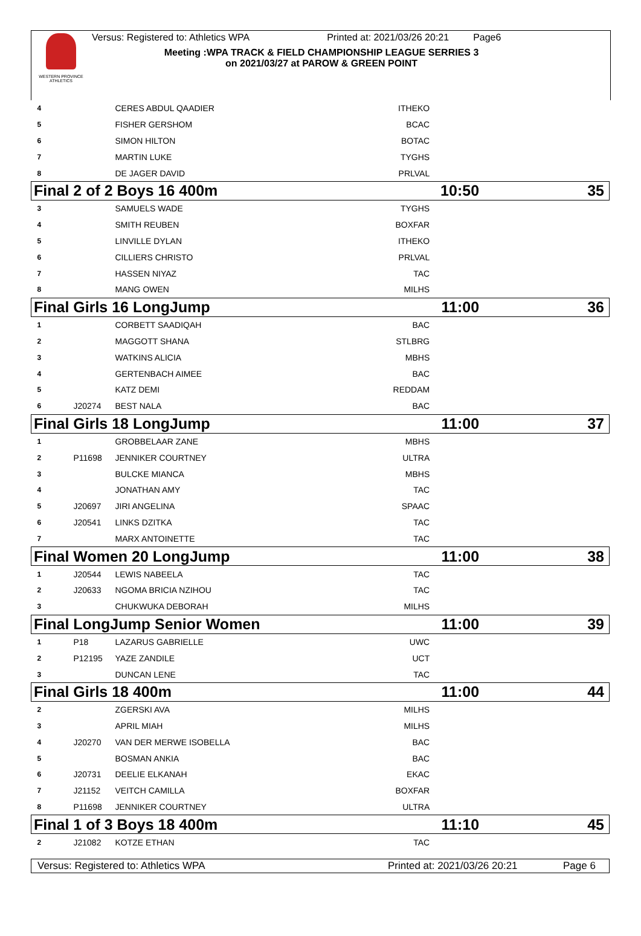WESTERN PROVINCE ATHLETICS
Versus: Registered to: Athletics WPA Printed at: 2021/03/26 20:21 Page6
Meeting :WPA TRACK & FIELD CHAMPIONSHIP LEAGUE SERRIES 3
on 2021/03/27 at PAROW & GREEN POINT
| 4 | | CERES ABDUL QAADIER | ITHEKO | |
| 5 | | FISHER GERSHOM | BCAC | |
| 6 | | SIMON HILTON | BOTAC | |
| 7 | | MARTIN LUKE | TYGHS | |
| 8 | | DE JAGER DAVID | PRLVAL | |
| Final 2 of 2 Boys 16 400m | | | | 10:50 35 |
| 3 | | SAMUELS WADE | TYGHS | |
| 4 | | SMITH REUBEN | BOXFAR | |
| 5 | | LINVILLE DYLAN | ITHEKO | |
| 6 | | CILLIERS CHRISTO | PRLVAL | |
| 7 | | HASSEN NIYAZ | TAC | |
| 8 | | MANG OWEN | MILHS | |
| Final Girls 16 LongJump | | | | 11:00 36 |
| 1 | | CORBETT SAADIQAH | BAC | |
| 2 | | MAGGOTT SHANA | STLBRG | |
| 3 | | WATKINS ALICIA | MBHS | |
| 4 | | GERTENBACH AIMEE | BAC | |
| 5 | | KATZ DEMI | REDDAM | |
| 6 | J20274 | BEST NALA | BAC | |
| Final Girls 18 LongJump | | | | 11:00 37 |
| 1 | | GROBBELAAR ZANE | MBHS | |
| 2 | P11698 | JENNIKER COURTNEY | ULTRA | |
| 3 | | BULCKE MIANCA | MBHS | |
| 4 | | JONATHAN AMY | TAC | |
| 5 | J20697 | JIRI ANGELINA | SPAAC | |
| 6 | J20541 | LINKS DZITKA | TAC | |
| 7 | | MARX ANTOINETTE | TAC | |
| Final Women 20 LongJump | | | | 11:00 38 |
| 1 | J20544 | LEWIS NABEELA | TAC | |
| 2 | J20633 | NGOMA BRICIA NZIHOU | TAC | |
| 3 | | CHUKWUKA DEBORAH | MILHS | |
| Final LongJump Senior Women | | | | 11:00 39 |
| 1 | P18 | LAZARUS GABRIELLE | UWC | |
| 2 | P12195 | YAZE ZANDILE | UCT | |
| 3 | | DUNCAN LENE | TAC | |
| Final Girls 18 400m | | | | 11:00 44 |
| 2 | | ZGERSKI AVA | MILHS | |
| 3 | | APRIL MIAH | MILHS | |
| 4 | J20270 | VAN DER MERWE ISOBELLA | BAC | |
| 5 | | BOSMAN ANKIA | BAC | |
| 6 | J20731 | DEELIE ELKANAH | EKAC | |
| 7 | J21152 | VEITCH CAMILLA | BOXFAR | |
| 8 | P11698 | JENNIKER COURTNEY | ULTRA | |
| Final 1 of 3 Boys 18 400m | | | | 11:10 45 |
| 2 | J21082 | KOTZE ETHAN | TAC | |
Versus: Registered to: Athletics WPA Printed at: 2021/03/26 20:21 Page 6